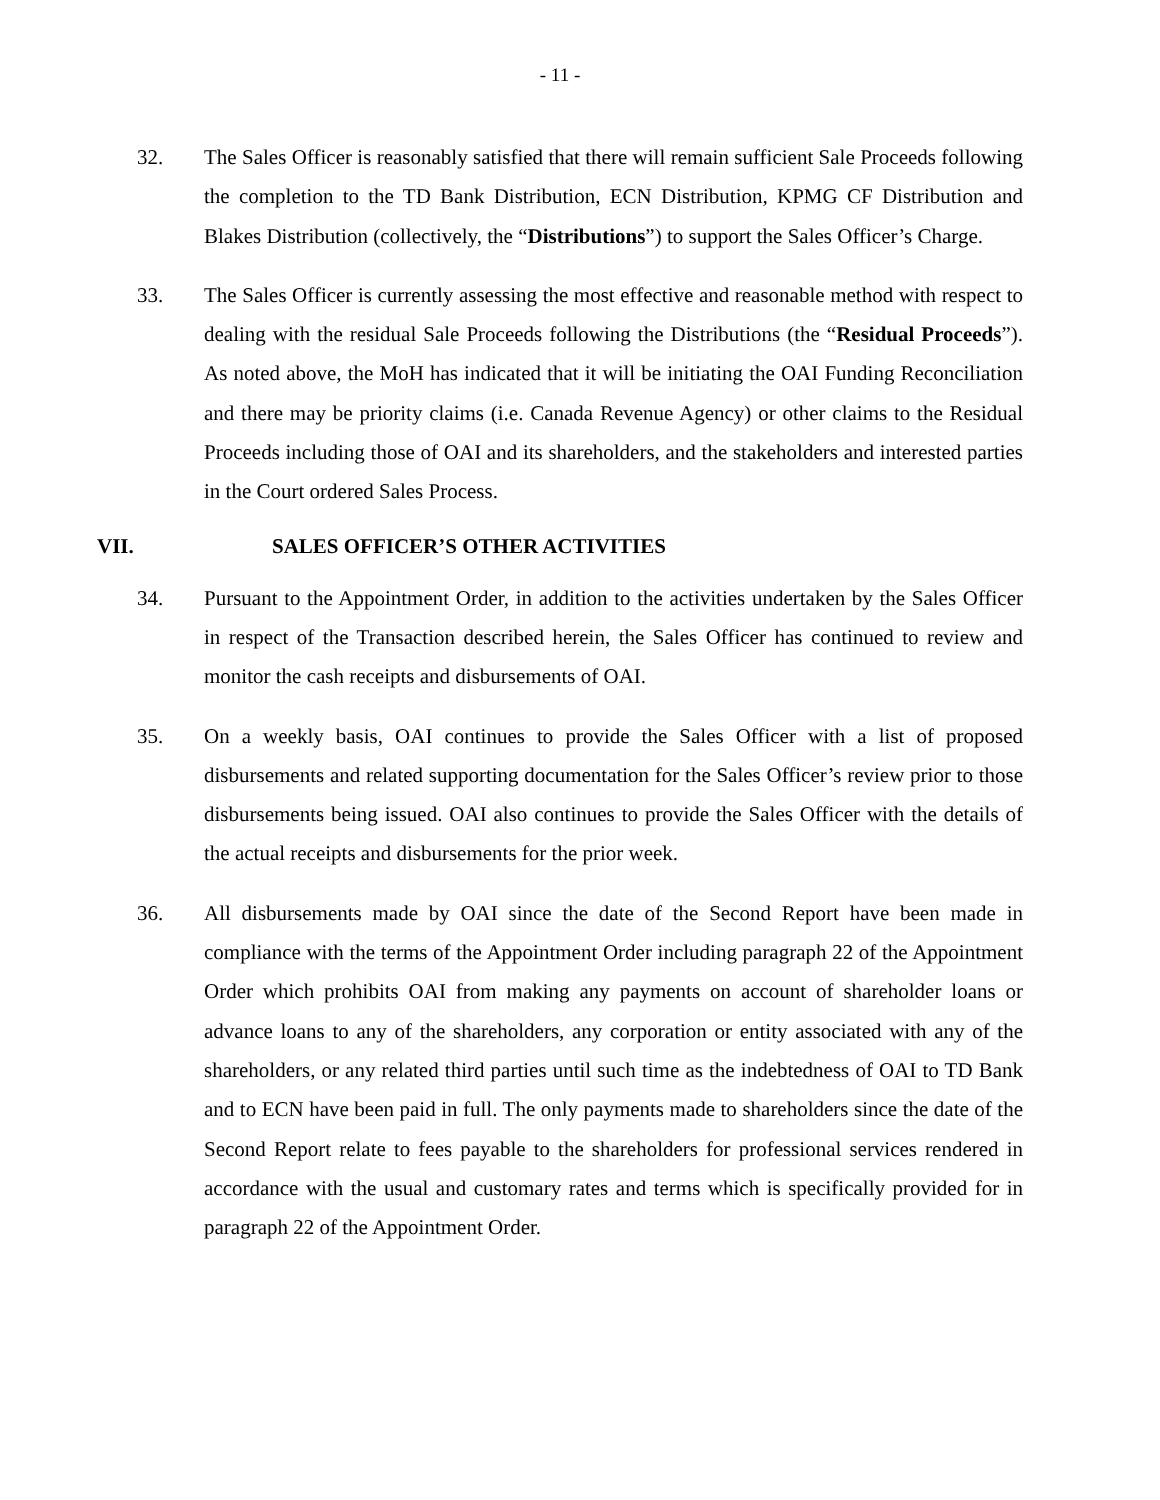- 11 -
32. The Sales Officer is reasonably satisfied that there will remain sufficient Sale Proceeds following the completion to the TD Bank Distribution, ECN Distribution, KPMG CF Distribution and Blakes Distribution (collectively, the “Distributions”) to support the Sales Officer’s Charge.
33. The Sales Officer is currently assessing the most effective and reasonable method with respect to dealing with the residual Sale Proceeds following the Distributions (the “Residual Proceeds”). As noted above, the MoH has indicated that it will be initiating the OAI Funding Reconciliation and there may be priority claims (i.e. Canada Revenue Agency) or other claims to the Residual Proceeds including those of OAI and its shareholders, and the stakeholders and interested parties in the Court ordered Sales Process.
VII. SALES OFFICER’S OTHER ACTIVITIES
34. Pursuant to the Appointment Order, in addition to the activities undertaken by the Sales Officer in respect of the Transaction described herein, the Sales Officer has continued to review and monitor the cash receipts and disbursements of OAI.
35. On a weekly basis, OAI continues to provide the Sales Officer with a list of proposed disbursements and related supporting documentation for the Sales Officer’s review prior to those disbursements being issued. OAI also continues to provide the Sales Officer with the details of the actual receipts and disbursements for the prior week.
36. All disbursements made by OAI since the date of the Second Report have been made in compliance with the terms of the Appointment Order including paragraph 22 of the Appointment Order which prohibits OAI from making any payments on account of shareholder loans or advance loans to any of the shareholders, any corporation or entity associated with any of the shareholders, or any related third parties until such time as the indebtedness of OAI to TD Bank and to ECN have been paid in full. The only payments made to shareholders since the date of the Second Report relate to fees payable to the shareholders for professional services rendered in accordance with the usual and customary rates and terms which is specifically provided for in paragraph 22 of the Appointment Order.